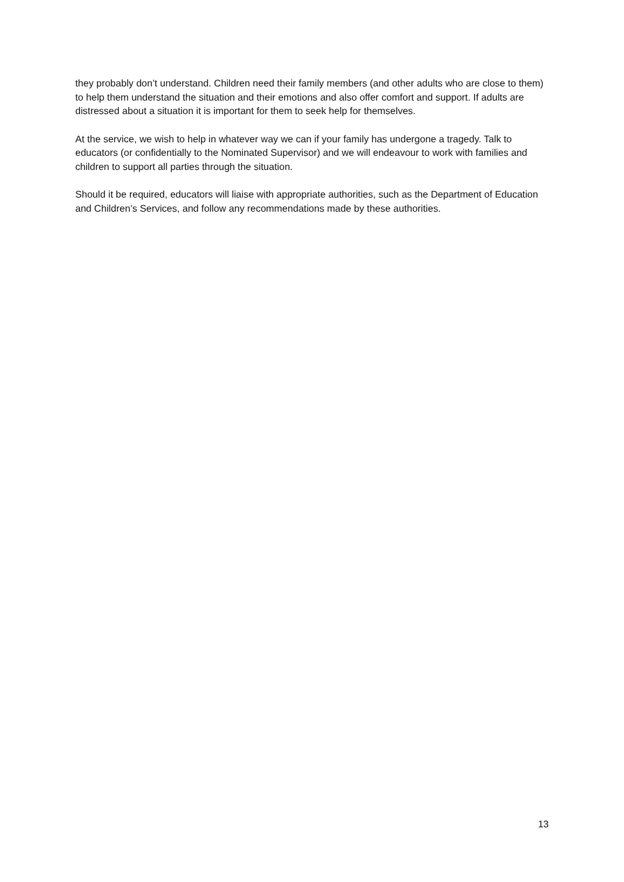they probably don’t understand. Children need their family members (and other adults who are close to them) to help them understand the situation and their emotions and also offer comfort and support. If adults are distressed about a situation it is important for them to seek help for themselves.
At the service, we wish to help in whatever way we can if your family has undergone a tragedy. Talk to educators (or confidentially to the Nominated Supervisor) and we will endeavour to work with families and children to support all parties through the situation.
Should it be required, educators will liaise with appropriate authorities, such as the Department of Education and Children’s Services, and follow any recommendations made by these authorities.
13